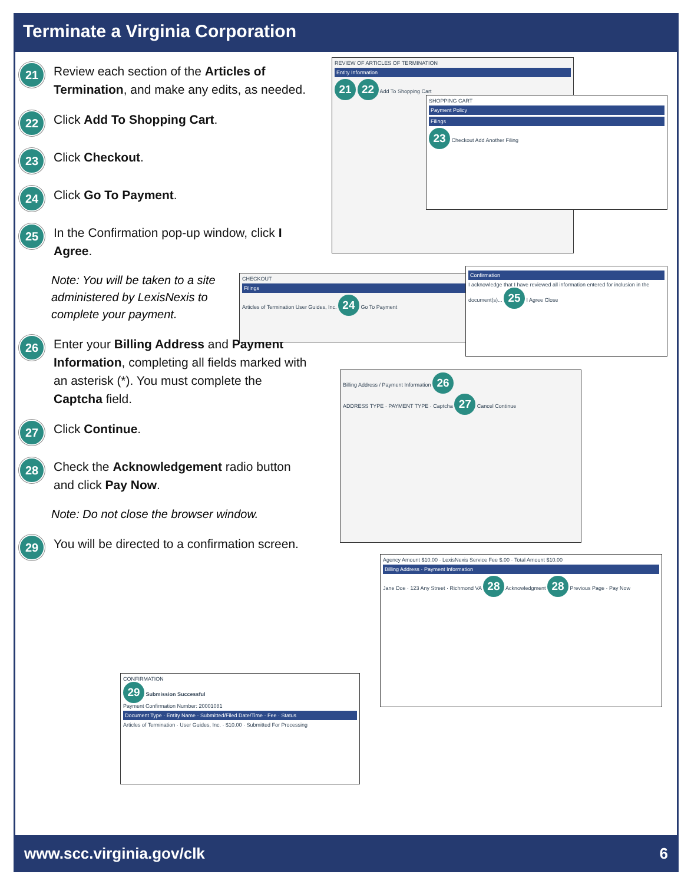Terminate a Virginia Corporation
21
Review each section of the Articles of Termination, and make any edits, as needed.
22
Click Add To Shopping Cart.
23
Click Checkout.
24
Click Go To Payment.
25
In the Confirmation pop-up window, click I Agree.
Note: You will be taken to a site administered by LexisNexis to complete your payment.
26
Enter your Billing Address and Payment Information, completing all fields marked with an asterisk (*). You must complete the Captcha field.
27
Click Continue.
28
Check the Acknowledgement radio button and click Pay Now.
Note: Do not close the browser window.
29
You will be directed to a confirmation screen.
REVIEW OF ARTICLES OF TERMINATION
Entity Information
21 22 Add To Shopping Cart
SHOPPING CART
Payment Policy
Filings
23 Checkout Add Another Filing
CHECKOUT
Filings
Articles of Termination User Guides, Inc. 24 Go To Payment
Confirmation
I acknowledge that I have reviewed all information entered for inclusion in the document(s)... 25 I Agree Close
Billing Address / Payment Information 26
ADDRESS TYPE · PAYMENT TYPE · Captcha 27 Cancel Continue
Agency Amount $10.00 · LexisNexis Service Fee $.00 · Total Amount $10.00
Billing Address · Payment Information
Jane Doe · 123 Any Street · Richmond VA 28 Acknowledgment 28 Previous Page · Pay Now
CONFIRMATION
29 Submission Successful
Payment Confirmation Number: 20001081
Document Type · Entity Name · Submitted/Filed Date/Time · Fee · Status
Articles of Termination · User Guides, Inc. · $10.00 · Submitted For Processing
www.scc.virginia.gov/clk 6